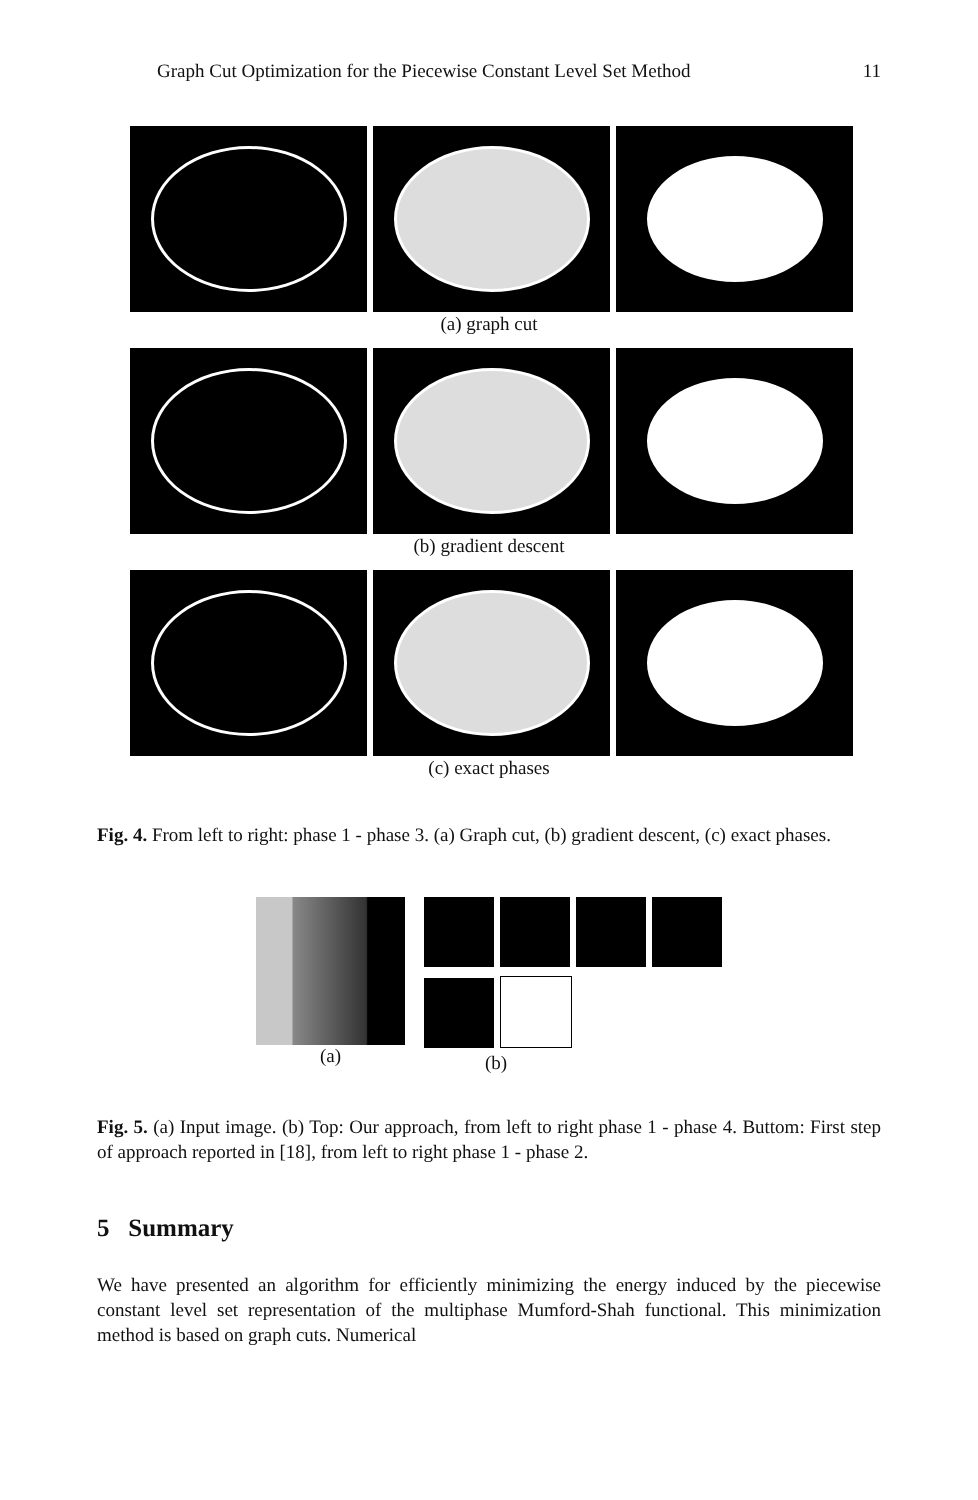Graph Cut Optimization for the Piecewise Constant Level Set Method 11
(a) graph cut
(b) gradient descent
(c) exact phases
Fig. 4. From left to right: phase 1 - phase 3. (a) Graph cut, (b) gradient descent, (c) exact phases.
(a) (b)
Fig. 5. (a) Input image. (b) Top: Our approach, from left to right phase 1 - phase 4. Buttom: First step of approach reported in [18], from left to right phase 1 - phase 2.
5 Summary
We have presented an algorithm for efficiently minimizing the energy induced by the piecewise constant level set representation of the multiphase Mumford-Shah functional. This minimization method is based on graph cuts. Numerical